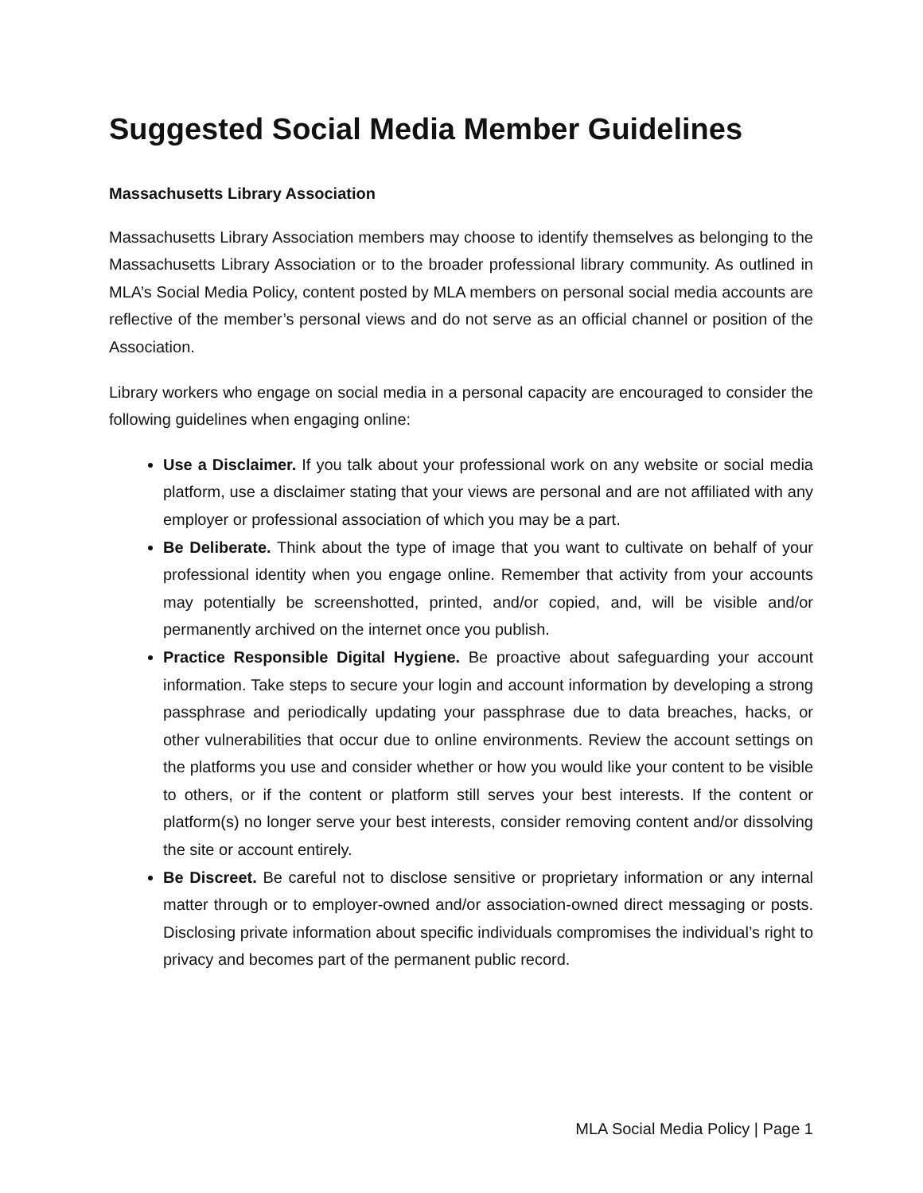Suggested Social Media Member Guidelines
Massachusetts Library Association
Massachusetts Library Association members may choose to identify themselves as belonging to the Massachusetts Library Association or to the broader professional library community. As outlined in MLA’s Social Media Policy, content posted by MLA members on personal social media accounts are reflective of the member’s personal views and do not serve as an official channel or position of the Association.
Library workers who engage on social media in a personal capacity are encouraged to consider the following guidelines when engaging online:
Use a Disclaimer. If you talk about your professional work on any website or social media platform, use a disclaimer stating that your views are personal and are not affiliated with any employer or professional association of which you may be a part.
Be Deliberate. Think about the type of image that you want to cultivate on behalf of your professional identity when you engage online. Remember that activity from your accounts may potentially be screenshotted, printed, and/or copied, and, will be visible and/or permanently archived on the internet once you publish.
Practice Responsible Digital Hygiene. Be proactive about safeguarding your account information. Take steps to secure your login and account information by developing a strong passphrase and periodically updating your passphrase due to data breaches, hacks, or other vulnerabilities that occur due to online environments. Review the account settings on the platforms you use and consider whether or how you would like your content to be visible to others, or if the content or platform still serves your best interests. If the content or platform(s) no longer serve your best interests, consider removing content and/or dissolving the site or account entirely.
Be Discreet. Be careful not to disclose sensitive or proprietary information or any internal matter through or to employer-owned and/or association-owned direct messaging or posts. Disclosing private information about specific individuals compromises the individual’s right to privacy and becomes part of the permanent public record.
MLA Social Media Policy | Page 1